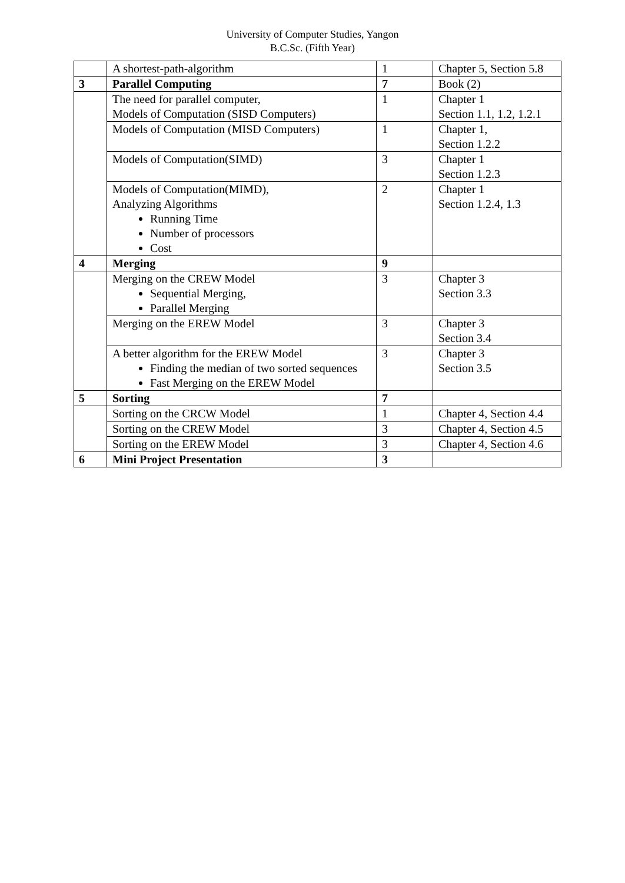University of Computer Studies, Yangon
B.C.Sc. (Fifth Year)
| | A shortest-path-algorithm | 1 | Chapter 5, Section 5.8 |
| 3 | Parallel Computing | 7 | Book (2) |
| | The need for parallel computer, Models of Computation (SISD Computers) | 1 | Chapter 1 Section 1.1, 1.2, 1.2.1 |
| | Models of Computation (MISD Computers) | 1 | Chapter 1, Section 1.2.2 |
| | Models of Computation(SIMD) | 3 | Chapter 1 Section 1.2.3 |
| | Models of Computation(MIMD), Analyzing Algorithms Running Time Number of processors Cost | 2 | Chapter 1 Section 1.2.4, 1.3 |
| 4 | Merging | 9 | |
| | Merging on the CREW Model Sequential Merging, Parallel Merging | 3 | Chapter 3 Section 3.3 |
| | Merging on the EREW Model | 3 | Chapter 3 Section 3.4 |
| | A better algorithm for the EREW Model Finding the median of two sorted sequences Fast Merging on the EREW Model | 3 | Chapter 3 Section 3.5 |
| 5 | Sorting | 7 | |
| | Sorting on the CRCW Model | 1 | Chapter 4, Section 4.4 |
| | Sorting on the CREW Model | 3 | Chapter 4, Section 4.5 |
| | Sorting on the EREW Model | 3 | Chapter 4, Section 4.6 |
| 6 | Mini Project Presentation | 3 | |